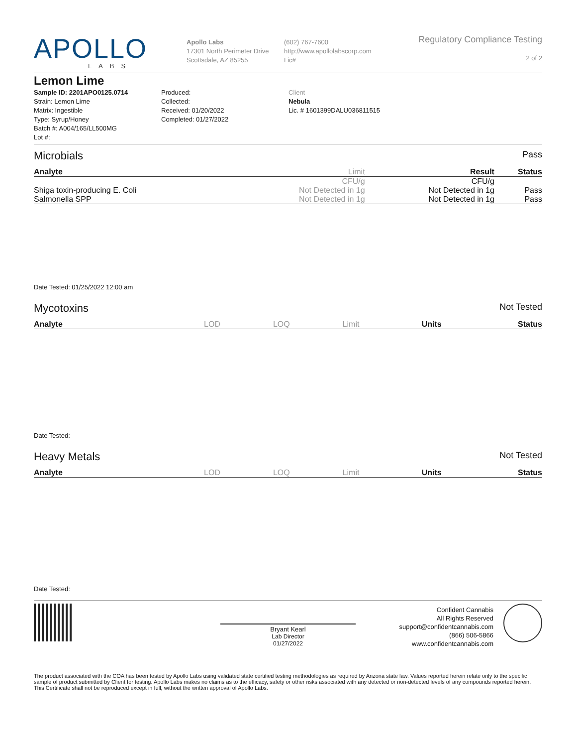APOLLO
LABS
Apollo Labs
17301 North Perimeter Drive
Scottsdale, AZ 85255
(602) 767-7600
http://www.apollolabscorp.com
Lic#
Regulatory Compliance Testing
2 of 2
Lemon Lime
Sample ID: 2201APO0125.0714
Strain: Lemon Lime
Matrix: Ingestible
Type: Syrup/Honey
Batch #: A004/165/LL500MG
Lot #:
Produced:
Collected:
Received: 01/20/2022
Completed: 01/27/2022
Client
Nebula
Lic. # 1601399DALU036811515
Microbials Pass
| Analyte | Limit | Result | Status |
| --- | --- | --- | --- |
| | CFU/g | CFU/g | |
| Shiga toxin-producing E. Coli | Not Detected in 1g | Not Detected in 1g | Pass |
| Salmonella SPP | Not Detected in 1g | Not Detected in 1g | Pass |
Date Tested: 01/25/2022 12:00 am
Mycotoxins Not Tested
| Analyte | LOD | LOQ | Limit | Units | Status |
| --- | --- | --- | --- | --- | --- |
Date Tested:
Heavy Metals Not Tested
| Analyte | LOD | LOQ | Limit | Units | Status |
| --- | --- | --- | --- | --- | --- |
Date Tested:
Bryant Kearl
Lab Director
01/27/2022
Confident Cannabis
All Rights Reserved
support@confidentcannabis.com
(866) 506-5866
www.confidentcannabis.com
The product associated with the COA has been tested by Apollo Labs using validated state certified testing methodologies as required by Arizona state law. Values reported herein relate only to the specific sample of product submitted by Client for testing. Apollo Labs makes no claims as to the efficacy, safety or other risks associated with any detected or non-detected levels of any compounds reported herein. This Certificate shall not be reproduced except in full, without the written approval of Apollo Labs.